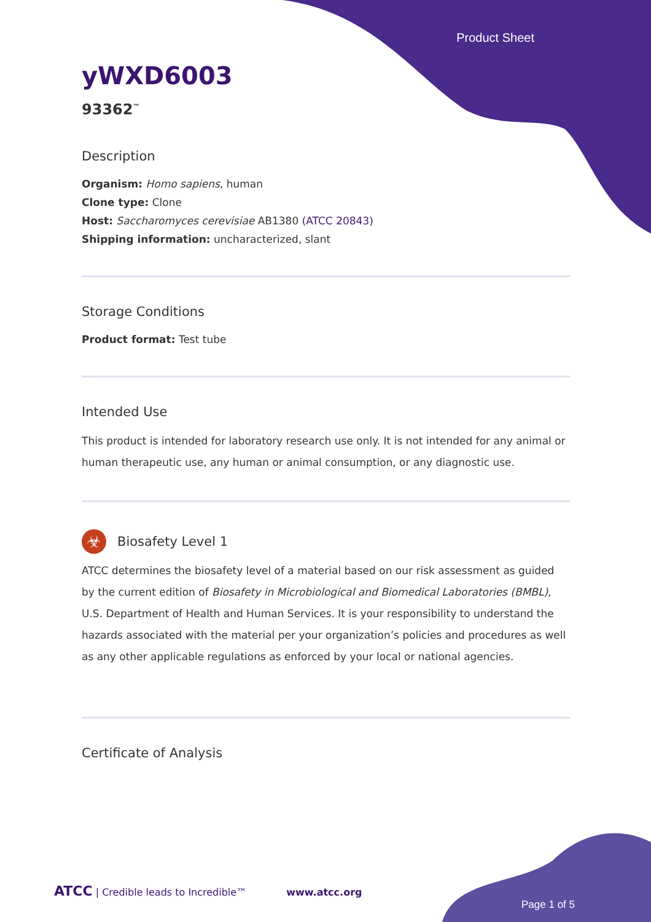Product Sheet
yWXD6003
93362<sup>™</sup>
Description
Organism: Homo sapiens, human
Clone type: Clone
Host: Saccharomyces cerevisiae AB1380 (ATCC 20843)
Shipping information: uncharacterized, slant
Storage Conditions
Product format: Test tube
Intended Use
This product is intended for laboratory research use only. It is not intended for any animal or human therapeutic use, any human or animal consumption, or any diagnostic use.
☣
Biosafety Level 1
ATCC determines the biosafety level of a material based on our risk assessment as guided by the current edition of Biosafety in Microbiological and Biomedical Laboratories (BMBL), U.S. Department of Health and Human Services. It is your responsibility to understand the hazards associated with the material per your organization’s policies and procedures as well as any other applicable regulations as enforced by your local or national agencies.
Certificate of Analysis
ATCC | Credible leads to Incredible™ www.atcc.org
Page 1 of 5